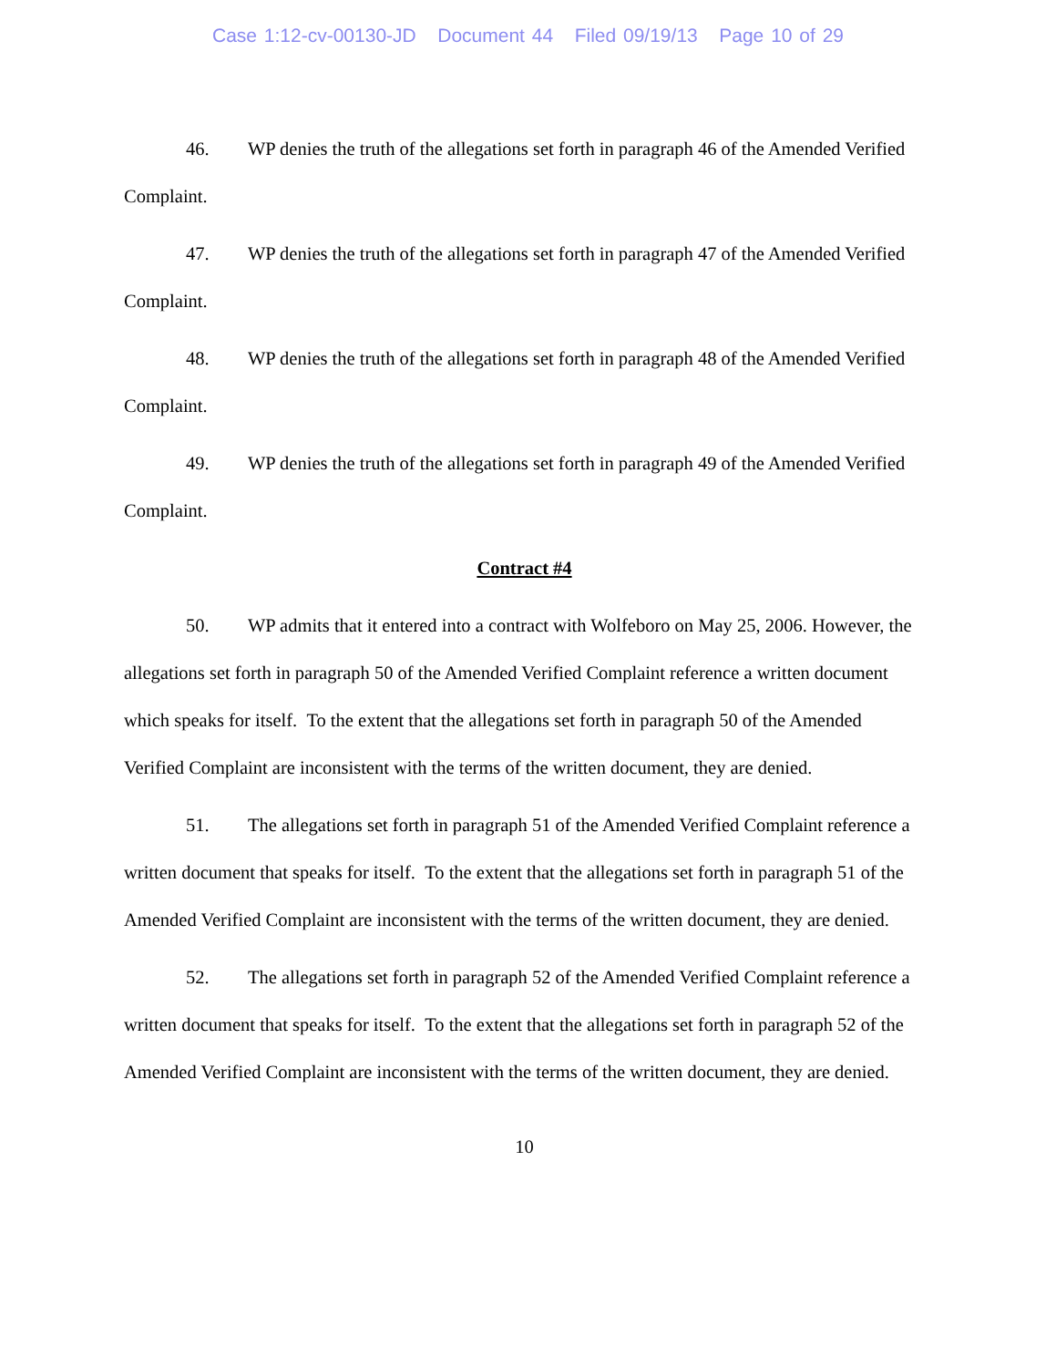Case 1:12-cv-00130-JD Document 44 Filed 09/19/13 Page 10 of 29
46. WP denies the truth of the allegations set forth in paragraph 46 of the Amended Verified Complaint.
47. WP denies the truth of the allegations set forth in paragraph 47 of the Amended Verified Complaint.
48. WP denies the truth of the allegations set forth in paragraph 48 of the Amended Verified Complaint.
49. WP denies the truth of the allegations set forth in paragraph 49 of the Amended Verified Complaint.
Contract #4
50. WP admits that it entered into a contract with Wolfeboro on May 25, 2006. However, the allegations set forth in paragraph 50 of the Amended Verified Complaint reference a written document which speaks for itself. To the extent that the allegations set forth in paragraph 50 of the Amended Verified Complaint are inconsistent with the terms of the written document, they are denied.
51. The allegations set forth in paragraph 51 of the Amended Verified Complaint reference a written document that speaks for itself. To the extent that the allegations set forth in paragraph 51 of the Amended Verified Complaint are inconsistent with the terms of the written document, they are denied.
52. The allegations set forth in paragraph 52 of the Amended Verified Complaint reference a written document that speaks for itself. To the extent that the allegations set forth in paragraph 52 of the Amended Verified Complaint are inconsistent with the terms of the written document, they are denied.
10